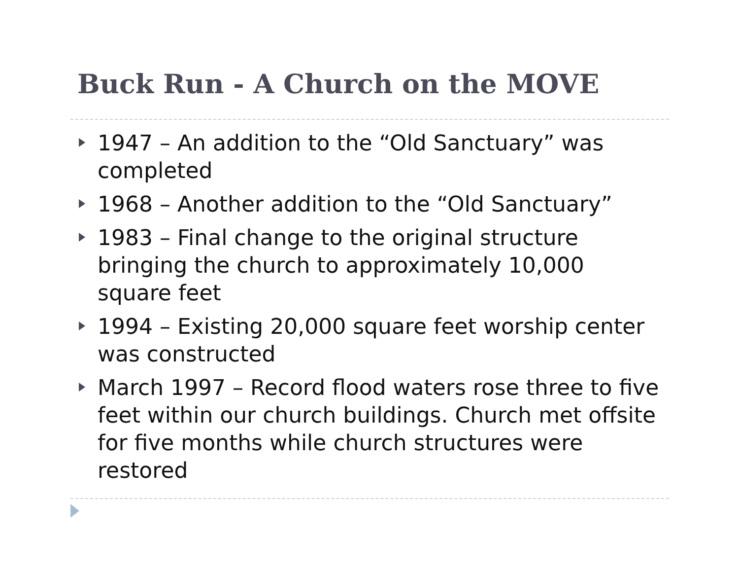Buck Run - A Church on the MOVE
1947 – An addition to the “Old Sanctuary” was completed
1968 – Another addition to the “Old Sanctuary”
1983 – Final change to the original structure bringing the church to approximately 10,000 square feet
1994 – Existing 20,000 square feet worship center was constructed
March 1997 – Record flood waters rose three to five feet within our church buildings. Church met offsite for five months while church structures were restored